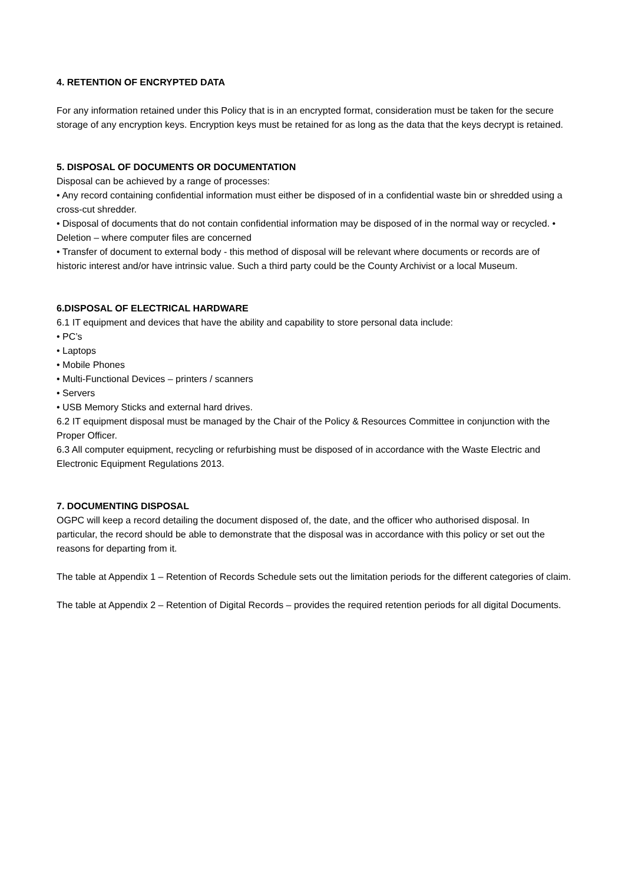4. RETENTION OF ENCRYPTED DATA
For any information retained under this Policy that is in an encrypted format, consideration must be taken for the secure storage of any encryption keys. Encryption keys must be retained for as long as the data that the keys decrypt is retained.
5. DISPOSAL OF DOCUMENTS OR DOCUMENTATION
Disposal can be achieved by a range of processes:
• Any record containing confidential information must either be disposed of in a confidential waste bin or shredded using a cross-cut shredder.
• Disposal of documents that do not contain confidential information may be disposed of in the normal way or recycled. • Deletion – where computer files are concerned
• Transfer of document to external body - this method of disposal will be relevant where documents or records are of historic interest and/or have intrinsic value. Such a third party could be the County Archivist or a local Museum.
6.DISPOSAL OF ELECTRICAL HARDWARE
6.1 IT equipment and devices that have the ability and capability to store personal data include:
• PC’s
• Laptops
• Mobile Phones
• Multi-Functional Devices – printers / scanners
• Servers
• USB Memory Sticks and external hard drives.
6.2 IT equipment disposal must be managed by the Chair of the Policy & Resources Committee in conjunction with the Proper Officer.
6.3 All computer equipment, recycling or refurbishing must be disposed of in accordance with the Waste Electric and Electronic Equipment Regulations 2013.
7. DOCUMENTING DISPOSAL
OGPC will keep a record detailing the document disposed of, the date, and the officer who authorised disposal. In particular, the record should be able to demonstrate that the disposal was in accordance with this policy or set out the reasons for departing from it.
The table at Appendix 1 – Retention of Records Schedule sets out the limitation periods for the different categories of claim.
The table at Appendix 2 – Retention of Digital Records – provides the required retention periods for all digital Documents.